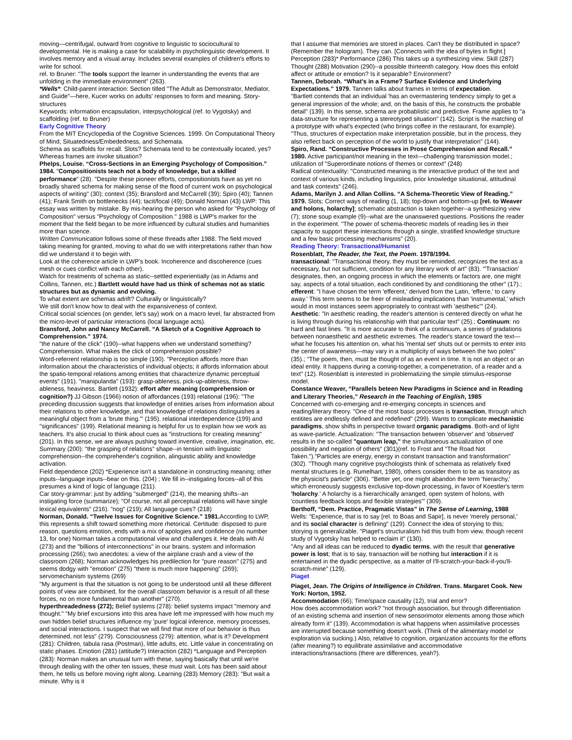moving—centrifugal, outward from cognitive to linguistic to sociocultural to developmental. He is making a case for scalability in psycholinguistic development. It involves memory and a visual array. Includes several examples of children's efforts to write for school.
rel. to Bruner: "The tools support the learner in understanding the events that are unfolding in the immediate environment" (263).
*Wells*: Child-parent interaction: Section titled "The Adult as Demonstrator, Mediator, and Guide"—here, Kucer works on adults' responses to form and meaning. Story-structures
Keywords: information encapsulation, interpsychological (ref. to Vygotsky) and scaffolding (ref. to Bruner)
Early Cognitive Theory
From the MIT Encyclopedia of the Cognitive Sciences. 1999. On Computational Theory of Mind, Situatedness/Embededness, and Schemata.
Schema as scaffolds for recall. Slots? Schemata tend to be contextually located, yes? Whereas frames are invoke situation?
Phelps, Louise. “Cross-Sections in an Emerging Psychology of Composition.” 1984. "Compositionists teach not a body of knowledge, but a skilled performance" (28). "Despite these pioneer efforts, compositionists have as yet no broadly shared schema for making sense of the flood of current work on psychological aspects of writing" (30); context (35); Bransford and McCarrell (39); Spiro (40); Tannen (41); Frank Smith on bottlenecks (44); tacit/focal (49); Donald Norman (43) LWP: This essay was written by mistake. By mis-hearing the person who asked for "Psychology of Composition" versus "Psychology of Composition." 1988 is LWP's marker for the moment that the field began to be more influenced by cultural studies and humanities more than science.
Written Communication follows some of these threads after 1988. The field moved taking meaning for granted, moving to what do we with interpretations rather than how did we understand it to begin with.
Look at the coherence article in LWP's book. Incoherence and discoherence (cues mesh or cues conflict with each other).
Watch for treatments of schema as static--settled experientially (as in Adams and Collins, Tannen, etc.) Bartlett would have had us think of schemas not as static structures but as dynamic and evolving.
To what extent are schemas adrift? Culturally or linguistically?
We still don't know how to deal with the expansiveness of context.
Critical social sciences (on gender, let's say) work on a macro level, far abstracted from the micro-level of particular interactions (local language acts).
Bransford, John and Nancy McCarrell. “A Sketch of a Cognitive Approach to Comprehension.” 1974.
"the nature of the click" (190)--what happens when we understand something? Comprehension. What makes the click of comprehension possible?
Word-referrent relationship is too simple (190). "Perception affords more than information about the characteristics of individual objects; it affords information about the spatio-temporal relations among entities that characterize dynamic perceptual events" (191). "manipulanda" (193): grasp-ableness, pick-up-ableness, throw-ableness, heaviness. Bartlett (1932): effort after meaning (comprehension or cognition?) JJ Gibson (1966) notion of affordances (193) relational (196): "The preceding discussion suggests that knowledge of entities arises from information about their relations to other knowledge, and that knowledge of relations distinguishes a meaningful object from a 'brute thing.'" (195). relational interdependence (199) and "significances" (199). Relational meaning is helpful for us to explain how we work as teachers. It's also crucial to think about cues as "instructions for creating meaning" (201). In this sense, we are always pushing toward inventive, creative, imagination, etc.
Summary (200): "the grasping of relations" shape--in tension with linguistic comprehension--the comprehender's cognition, alinguistic ability and knowledge activation.
Field dependence (202) *Experience isn't a standalone in constructing meaning; other inputs--language inputs--bear on this. (204) ; We fill in--instigating forces--all of this presumes a kind of logic of language (211).
Car story-grammar: just by adding "submerged" (214), the meaning shifts--an instigating force (summarize); "Of course, not all perceptual relations will have single lexical equivalents" (216). "nog" (219); All language cues? (218)
Norman, Donald. “Twelve Issues for Cognitive Science.” 1981. According to LWP, this represents a shift toward something more rhetorical. Certitude: disposed to pure reason, questions emotion, ends with a mix of apologies and confidence (no number 13, for one) Norman takes a computational view and challenges it. He deals with AI (273) and the "billions of interconnections" in our brains. system and information processing (266); two anecdotes: a view of the airplane crash and a view of the classroom (268); Norman acknowledges his predilection for "pure reason" (275) and seems dodgy with "emotion" (275) "there is much more happening" (269); servomechanism systems (269)
"My argument is that the situation is not going to be understood until all these different points of view are combined, for the overall classroom behavior is a result of all these forces, no on more fundamental than another" (270).
hyperthreadedness (272); Belief systems (278): belief systems impact "memory and thought." "My brief excursions into this area have left me impressed with how much my own hidden belief structures influence my 'pure' logical inference, memory processes, and social interactions. I suspect that we will find that more of our behavior is thus determined, not less" (279). Consciousness (279): attention, what is it? Development (281): Children, tabula rasa (Postman), little adults, etc. Little value in concentrating on static phases. Emotion (281) (attitude?) Interaction (282) *Language and Perception (283): Norman makes an unusual turn with these, saying basically that until we're through dealing with the other ten issues, these must wait. Lots has been said about them, he tells us before moving right along. Learning (283) Memory (283): "But wait a minute. Why is it
that I assume that memories are stored in places. Can't they be distributed in space? (Remember the hologram). They can. [Connects with the idea of bytes in flight.] Perception (283)* Performance (286) This takes up a synthesizing view. Skill (287) Thought (288) Motivation (290)--a possible thirteenth category. How does this enfold affect or attitude or emotion? Is it separable? Environment?
Tannen, Deborah. “What's in a Frame? Surface Evidence and Underlying Expectations.” 1979. Tannen talks about frames in terms of expectation.
"Bartlett contends that an individual 'has an overmastering tendency simply to get a general impression of the whole; and, on the basis of this, he constructs the probable detail" (139). In this sense, schema are probablistic and predictive. Frame applies to "a data-structure for representing a stereotyped situation" (142). Script is the matching of a prototype with what's expected (who brings coffee in the restaurant, for example). "Thus, structures of expectation make interpretation possible, but in the process, they also reflect back on perception of the world to justify that interpretation" (144).
Spiro, Rand. “Constructive Processes in Prose Comprehension and Recall.” 1980. Active participant/not meaning in the text—challenging transmission model.; utilization of "Superordinate notions of themes or context" (248)
Radical contextuality: "Constructed meaning is the interactive product of the text and context of various kinds, including linguistics, prior knowledge situational, attitudinal and task contexts" (246).
Adams, Marilyn J. and Allan Collins. “A Schema-Theoretic View of Reading.” 1979. Slots; Correct ways of reading (1, 18); top-down and bottom-up [rel. to Weaver and holons, holarchy]; schematic abstraction is taken together--a synthesizing view (7); stone soup example (9)--what are the unanswered questions. Positions the reader in the experiment. "The power of schema-theoretic models of reading lies in their capacity to support these interactions through a single, stratified knowledge structure and a few basic processing mechanisms" (20).
Reading Theory: Transactional/Humanist
Rosenblatt, The Reader, the Text, the Poem. 1978/1994.
transactional: "Transactional theory, they must be reminded, recognizes the text as a necessary, but not sufficient, condition for any literary work of art" (83). "'Transaction' designates, then, an ongoing process in which the elements or factors are, one might say, aspects of a total situation, each conditioned by and conditioning the other" (17).; efferent: "I have chosen the term 'efferent,' derived from the Latin, 'efferre,' to carry away.' This term seems to be freer of misleading implications than 'instrumental,' which would in most instances seem appropriately to contrast with 'aesthetic'" (24). Aesthetic: "In aesthetic reading, the reader's attention is centered directly on what he is living through during his relationship with that particular text" (25).; Continuum: no hard and fast lines. "It is more accurate to think of a continuum, a series of gradations between nonaesthetic and aesthetic extremes. The reader's stance toward the text—what he focuses his attention on, what his 'mental set' shuts out or permits to enter into the center of awareness—may vary in a multiplicity of ways between the two poles" (35).; "The poem, then, must be thought of as an event in time. It is not an object or an ideal entity. It happens during a coming-together, a compenetration, of a reader and a text" (12). Rosenblatt is interested in problematizing the simple stimulus-response model.
Constance Weaver, “Parallels beteen New Paradigms in Science and in Reading and Literary Theories,” Research in the Teaching of English, 1985
Concerned with co-emerging and re-emerging concepts in sciences and reading/literary theory. "One of the most basic processes is transaction, through which entitites are endlessly defined and redefined" (299). Wants to complicate mechanistic paradigms, show shifts in perspective toward organic paradigms. Both-and of light as wave-particle. Actualization: "The transaction between 'observer' and 'observed' results in the so-called "quantum leap," the simultaneous actualization of one possibility and negation of others" (301)(ref. to Frost and "The Road Not Taken.")."Particles are energy, energy in constant transaction and transformation" (302). "Though many cognitive psychologists think of schemata as relatively fixed mental structures (e.g. Rumelhart, 1980), others consider them to be as transitory as the physicist's particle" (306). "Better yet, one might abandon the term 'hierarchy,' which erroneously suggests exclusive top-down processing, in favor of Koestler's term 'holarchy.' A holarchy is a hierarchically arranged, open system of holons, with 'countless feedback loops and flexible strategies'" (309).
Berthoff, “Dem. Practice, Pragmatic Vistas” in The Sense of Learning, 1988
Wells: "Experience, that is to say [rel. to Boas and Sapir], is never 'merely personal,' and its social character is defining" (129). Connect the idea of storying to this; storying is generalizable. "Piaget's structuralism hid this truth from view, though recent study of Vygotsky has helped to reclaim it" (130).
"Any and all ideas can be reduced to dyadic terms, with the result that generative power is lost; that is to say, transaction will be nothing but interaction if it is entertained in the dyadic perspective, as a matter of I'll-scratch-your-back-if-you'll-scratch-mine" (129).
Piaget
Piaget, Jean. The Origins of Intelligence in Children. Trans. Margaret Cook. New York: Norton, 1952.
Accommodation (66); Time/space causality (12), trial and error?
How does accommodation work? "not through association, but through differentiation of an existing schema and insertion of new sensorimotor elements among those which already form it" (139). Accommodation is what happens when assimilative processes are interrupted because something doesn't work. (Think of the alimentary model or exploration via sucking.) Also, relative to cognition, organization accounts for the efforts (after meaning?) to equilibrate assimilative and accommodative interactions/transactions (there are differences, yeah?).